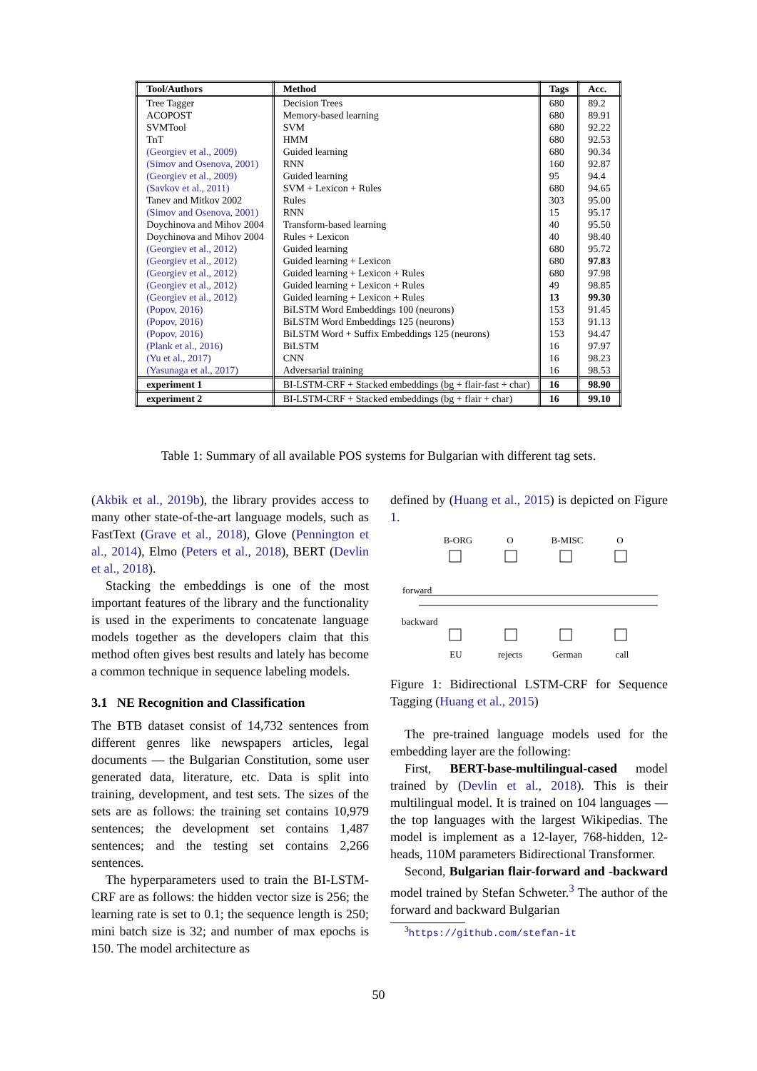| Tool/Authors | Method | Tags | Acc. |
| --- | --- | --- | --- |
| Tree Tagger | Decision Trees | 680 | 89.2 |
| ACOPOST | Memory-based learning | 680 | 89.91 |
| SVMTool | SVM | 680 | 92.22 |
| TnT | HMM | 680 | 92.53 |
| (Georgiev et al., 2009) | Guided learning | 680 | 90.34 |
| (Simov and Osenova, 2001) | RNN | 160 | 92.87 |
| (Georgiev et al., 2009) | Guided learning | 95 | 94.4 |
| (Savkov et al., 2011) | SVM + Lexicon + Rules | 680 | 94.65 |
| Tanev and Mitkov 2002 | Rules | 303 | 95.00 |
| (Simov and Osenova, 2001) | RNN | 15 | 95.17 |
| Doychinova and Mihov 2004 | Transform-based learning | 40 | 95.50 |
| Doychinova and Mihov 2004 | Rules + Lexicon | 40 | 98.40 |
| (Georgiev et al., 2012) | Guided learning | 680 | 95.72 |
| (Georgiev et al., 2012) | Guided learning + Lexicon | 680 | 97.83 |
| (Georgiev et al., 2012) | Guided learning + Lexicon + Rules | 680 | 97.98 |
| (Georgiev et al., 2012) | Guided learning + Lexicon + Rules | 49 | 98.85 |
| (Georgiev et al., 2012) | Guided learning + Lexicon + Rules | 13 | 99.30 |
| (Popov, 2016) | BiLSTM Word Embeddings 100 (neurons) | 153 | 91.45 |
| (Popov, 2016) | BiLSTM Word Embeddings 125 (neurons) | 153 | 91.13 |
| (Popov, 2016) | BiLSTM Word + Suffix Embeddings 125 (neurons) | 153 | 94.47 |
| (Plank et al., 2016) | BiLSTM | 16 | 97.97 |
| (Yu et al., 2017) | CNN | 16 | 98.23 |
| (Yasunaga et al., 2017) | Adversarial training | 16 | 98.53 |
| experiment 1 | BI-LSTM-CRF + Stacked embeddings (bg + flair-fast + char) | 16 | 98.90 |
| experiment 2 | BI-LSTM-CRF + Stacked embeddings (bg + flair + char) | 16 | 99.10 |
Table 1: Summary of all available POS systems for Bulgarian with different tag sets.
(Akbik et al., 2019b), the library provides access to many other state-of-the-art language models, such as FastText (Grave et al., 2018), Glove (Pennington et al., 2014), Elmo (Peters et al., 2018), BERT (Devlin et al., 2018).
Stacking the embeddings is one of the most important features of the library and the functionality is used in the experiments to concatenate language models together as the developers claim that this method often gives best results and lately has become a common technique in sequence labeling models.
3.1 NE Recognition and Classification
The BTB dataset consist of 14,732 sentences from different genres like newspapers articles, legal documents — the Bulgarian Constitution, some user generated data, literature, etc. Data is split into training, development, and test sets. The sizes of the sets are as follows: the training set contains 10,979 sentences; the development set contains 1,487 sentences; and the testing set contains 2,266 sentences.
The hyperparameters used to train the BI-LSTM-CRF are as follows: the hidden vector size is 256; the learning rate is set to 0.1; the sequence length is 250; mini batch size is 32; and number of max epochs is 150. The model architecture as
defined by (Huang et al., 2015) is depicted on Figure 1.
B-ORG
O
B-MISC
O
EU
rejects
German
call
forward
backward
Figure 1: Bidirectional LSTM-CRF for Sequence Tagging (Huang et al., 2015)
The pre-trained language models used for the embedding layer are the following:
First, BERT-base-multilingual-cased model trained by (Devlin et al., 2018). This is their multilingual model. It is trained on 104 languages — the top languages with the largest Wikipedias. The model is implement as a 12-layer, 768-hidden, 12-heads, 110M parameters Bidirectional Transformer.
Second, Bulgarian flair-forward and -backward model trained by Stefan Schweter.<sup>3</sup> The author of the forward and backward Bulgarian
<sup>3</sup> https://github.com/stefan-it
50